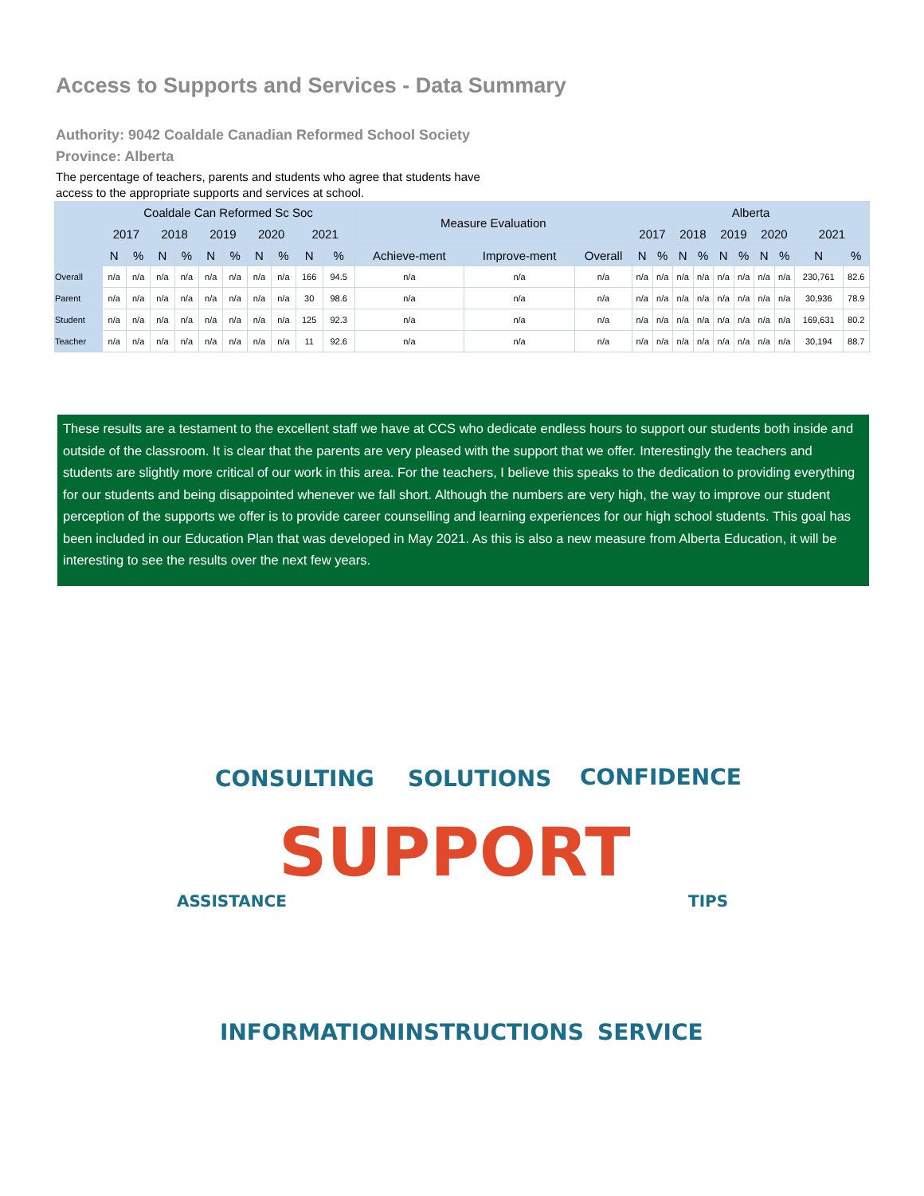Access to Supports and Services - Data Summary
Authority: 9042 Coaldale Canadian Reformed School Society
Province: Alberta
The percentage of teachers, parents and students who agree that students have access to the appropriate supports and services at school.
| | Coaldale Can Reformed Sc Soc | | | | | | | | | | Measure Evaluation | | | Alberta | | | | | | | | | |
| --- | --- | --- | --- | --- | --- | --- | --- | --- | --- | --- | --- | --- | --- | --- | --- | --- | --- | --- | --- | --- | --- | --- | --- |
| | 2017 | | 2018 | | 2019 | | 2020 | | 2021 | | | | | 2017 | | 2018 | | 2019 | | 2020 | | 2021 | |
| | N | % | N | % | N | % | N | % | N | % | Achieve-ment | Improve-ment | Overall | N | % | N | % | N | % | N | % | N | % |
| Overall | n/a | n/a | n/a | n/a | n/a | n/a | n/a | n/a | 166 | 94.5 | n/a | n/a | n/a | n/a | n/a | n/a | n/a | n/a | n/a | n/a | n/a | 230,761 | 82.6 |
| Parent | n/a | n/a | n/a | n/a | n/a | n/a | n/a | n/a | 30 | 98.6 | n/a | n/a | n/a | n/a | n/a | n/a | n/a | n/a | n/a | n/a | n/a | 30,936 | 78.9 |
| Student | n/a | n/a | n/a | n/a | n/a | n/a | n/a | n/a | 125 | 92.3 | n/a | n/a | n/a | n/a | n/a | n/a | n/a | n/a | n/a | n/a | n/a | 169,631 | 80.2 |
| Teacher | n/a | n/a | n/a | n/a | n/a | n/a | n/a | n/a | 11 | 92.6 | n/a | n/a | n/a | n/a | n/a | n/a | n/a | n/a | n/a | n/a | n/a | 30,194 | 88.7 |
These results are a testament to the excellent staff we have at CCS who dedicate endless hours to support our students both inside and outside of the classroom. It is clear that the parents are very pleased with the support that we offer. Interestingly the teachers and students are slightly more critical of our work in this area. For the teachers, I believe this speaks to the dedication to providing everything for our students and being disappointed whenever we fall short. Although the numbers are very high, the way to improve our student perception of the supports we offer is to provide career counselling and learning experiences for our high school students. This goal has been included in our Education Plan that was developed in May 2021. As this is also a new measure from Alberta Education, it will be interesting to see the results over the next few years.
CONSULTING SOLUTIONS CONFIDENCE
SUPPORT
ASSISTANCE TIPS
INFORMATION INSTRUCTIONS SERVICE